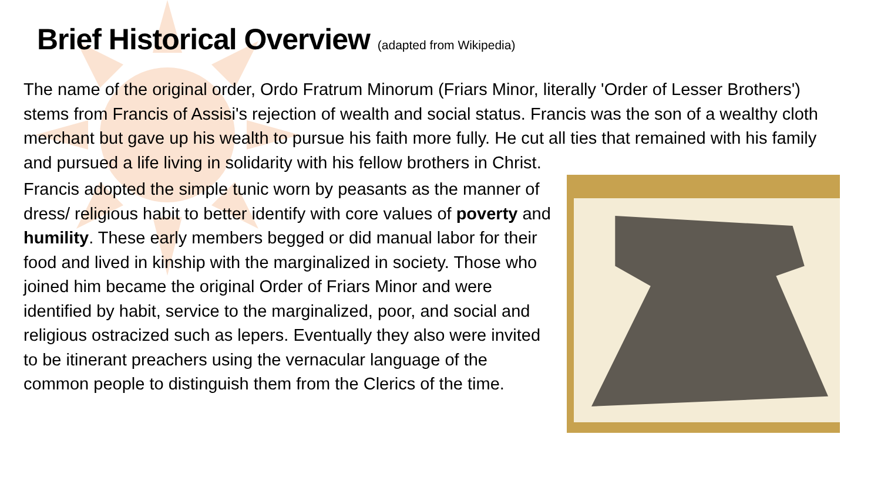Brief Historical Overview (adapted from Wikipedia)
The name of the original order, Ordo Fratrum Minorum (Friars Minor, literally 'Order of Lesser Brothers') stems from Francis of Assisi's rejection of wealth and social status. Francis was the son of a wealthy cloth merchant but gave up his wealth to pursue his faith more fully. He cut all ties that remained with his family and pursued a life living in solidarity with his fellow brothers in Christ.
Francis adopted the simple tunic worn by peasants as the manner of dress/ religious habit to better identify with core values of poverty and humility. These early members begged or did manual labor for their food and lived in kinship with the marginalized in society. Those who joined him became the original Order of Friars Minor and were identified by habit, service to the marginalized, poor, and social and religious ostracized such as lepers. Eventually they also were invited to be itinerant preachers using the vernacular language of the common people to distinguish them from the Clerics of the time.